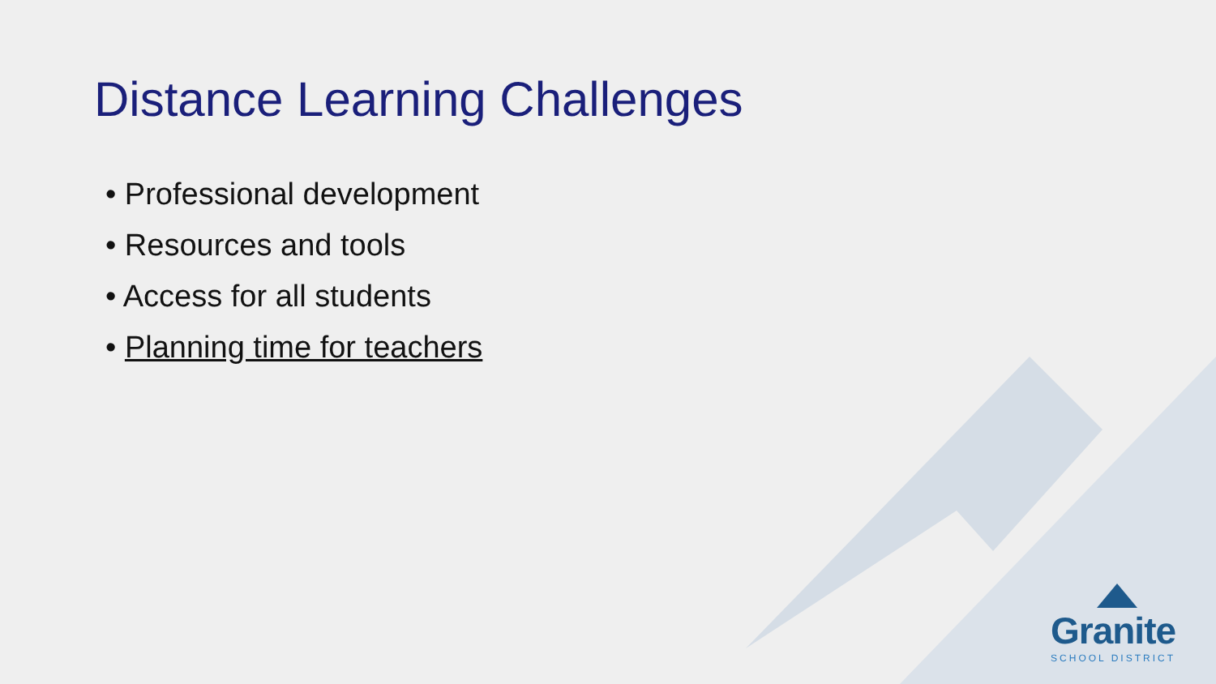Distance Learning Challenges
• Professional development
• Resources and tools
• Access for all students
• Planning time for teachers
Granite
SCHOOL DISTRICT